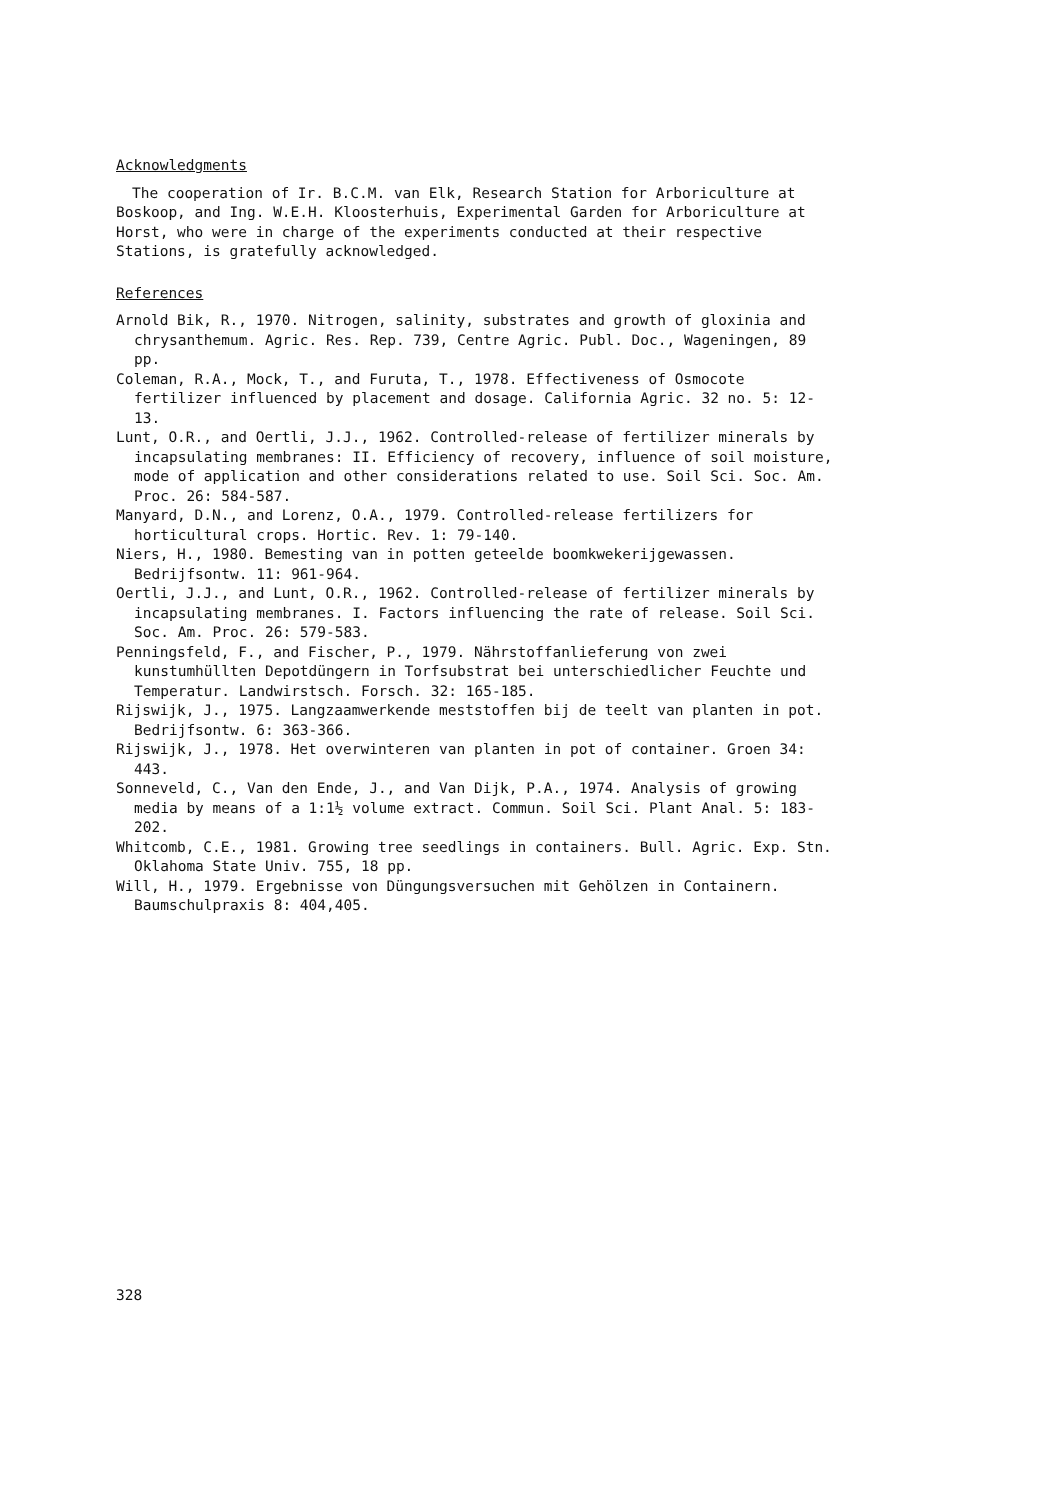Acknowledgments
The cooperation of Ir. B.C.M. van Elk, Research Station for Arboriculture at Boskoop, and Ing. W.E.H. Kloosterhuis, Experimental Garden for Arboriculture at Horst, who were in charge of the experiments conducted at their respective Stations, is gratefully acknowledged.
References
Arnold Bik, R., 1970. Nitrogen, salinity, substrates and growth of gloxinia and chrysanthemum. Agric. Res. Rep. 739, Centre Agric. Publ. Doc., Wageningen, 89 pp.
Coleman, R.A., Mock, T., and Furuta, T., 1978. Effectiveness of Osmocote fertilizer influenced by placement and dosage. California Agric. 32 no. 5: 12-13.
Lunt, O.R., and Oertli, J.J., 1962. Controlled-release of fertilizer minerals by incapsulating membranes: II. Efficiency of recovery, influence of soil moisture, mode of application and other considerations related to use. Soil Sci. Soc. Am. Proc. 26: 584-587.
Manyard, D.N., and Lorenz, O.A., 1979. Controlled-release fertilizers for horticultural crops. Hortic. Rev. 1: 79-140.
Niers, H., 1980. Bemesting van in potten geteelde boomkwekerijgewassen. Bedrijfsontw. 11: 961-964.
Oertli, J.J., and Lunt, O.R., 1962. Controlled-release of fertilizer minerals by incapsulating membranes. I. Factors influencing the rate of release. Soil Sci. Soc. Am. Proc. 26: 579-583.
Penningsfeld, F., and Fischer, P., 1979. Nährstoffanlieferung von zwei kunstumhüllten Depotdüngern in Torfsubstrat bei unterschiedlicher Feuchte und Temperatur. Landwirstsch. Forsch. 32: 165-185.
Rijswijk, J., 1975. Langzaamwerkende meststoffen bij de teelt van planten in pot. Bedrijfsontw. 6: 363-366.
Rijswijk, J., 1978. Het overwinteren van planten in pot of container. Groen 34: 443.
Sonneveld, C., Van den Ende, J., and Van Dijk, P.A., 1974. Analysis of growing media by means of a 1:1½ volume extract. Commun. Soil Sci. Plant Anal. 5: 183-202.
Whitcomb, C.E., 1981. Growing tree seedlings in containers. Bull. Agric. Exp. Stn. Oklahoma State Univ. 755, 18 pp.
Will, H., 1979. Ergebnisse von Düngungsversuchen mit Gehölzen in Containern. Baumschulpraxis 8: 404,405.
328